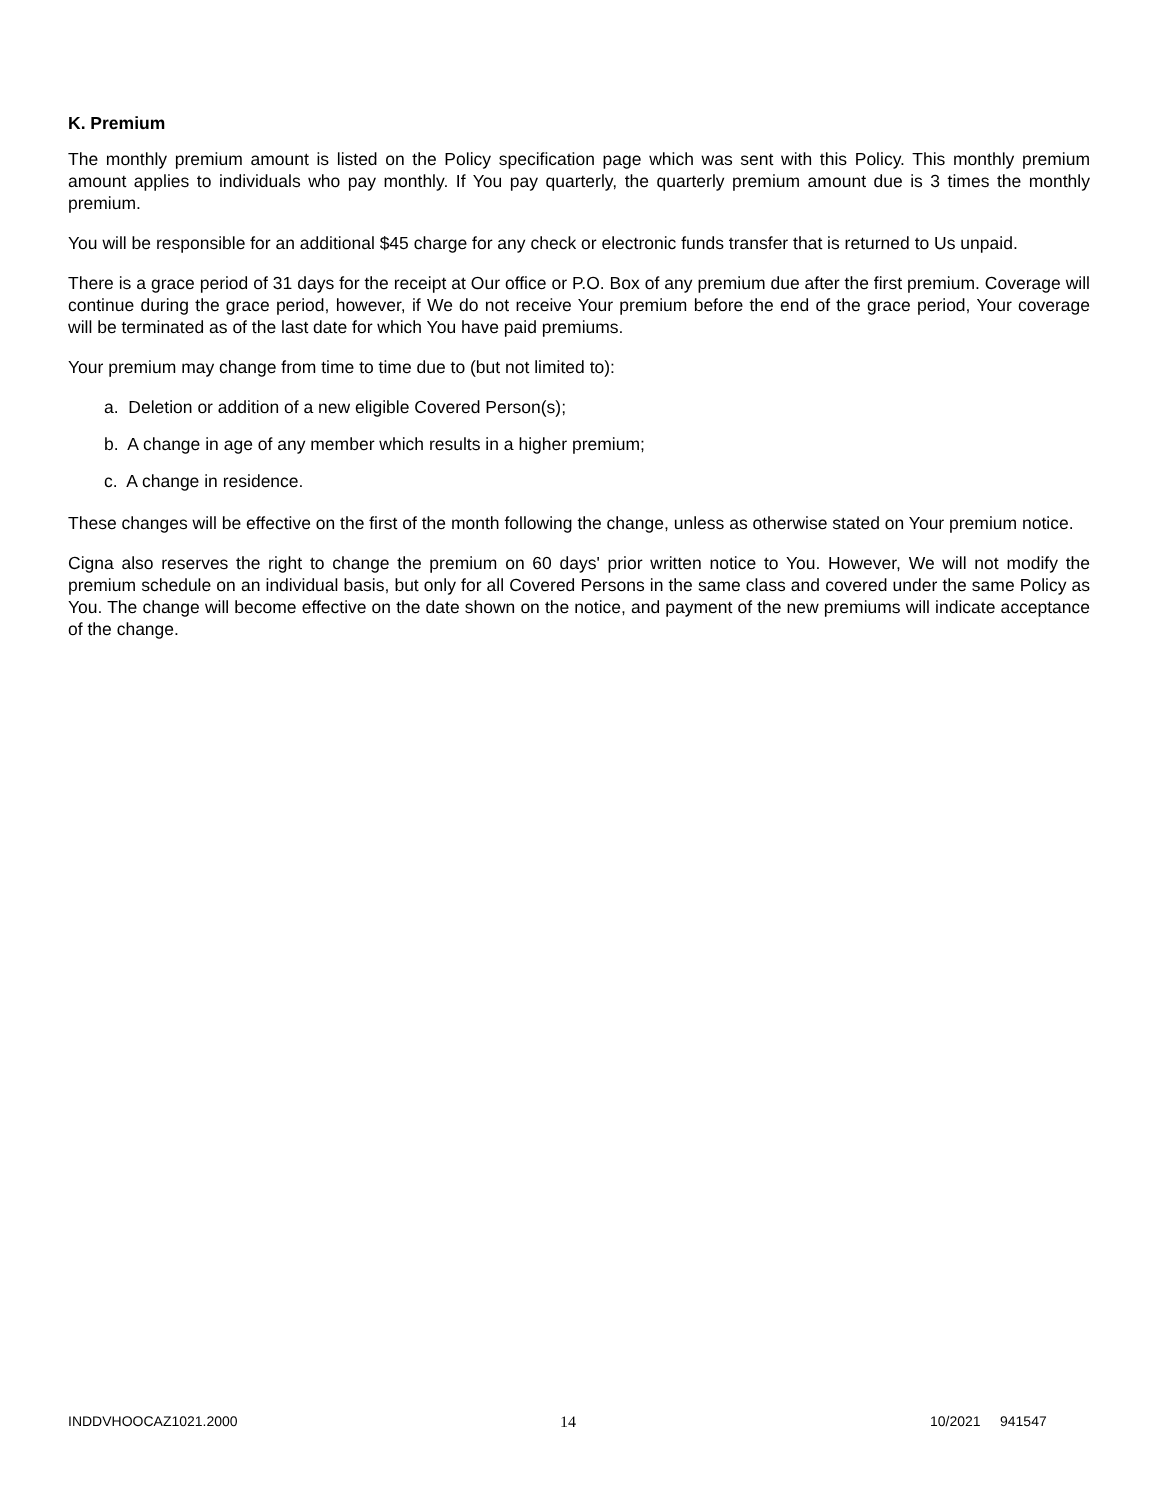K. Premium
The monthly premium amount is listed on the Policy specification page which was sent with this Policy. This monthly premium amount applies to individuals who pay monthly. If You pay quarterly, the quarterly premium amount due is 3 times the monthly premium.
You will be responsible for an additional $45 charge for any check or electronic funds transfer that is returned to Us unpaid.
There is a grace period of 31 days for the receipt at Our office or P.O. Box of any premium due after the first premium. Coverage will continue during the grace period, however, if We do not receive Your premium before the end of the grace period, Your coverage will be terminated as of the last date for which You have paid premiums.
Your premium may change from time to time due to (but not limited to):
a. Deletion or addition of a new eligible Covered Person(s);
b. A change in age of any member which results in a higher premium;
c. A change in residence.
These changes will be effective on the first of the month following the change, unless as otherwise stated on Your premium notice.
Cigna also reserves the right to change the premium on 60 days' prior written notice to You. However, We will not modify the premium schedule on an individual basis, but only for all Covered Persons in the same class and covered under the same Policy as You. The change will become effective on the date shown on the notice, and payment of the new premiums will indicate acceptance of the change.
INDDVHOOCAZ1021.2000 14 10/2021 941547